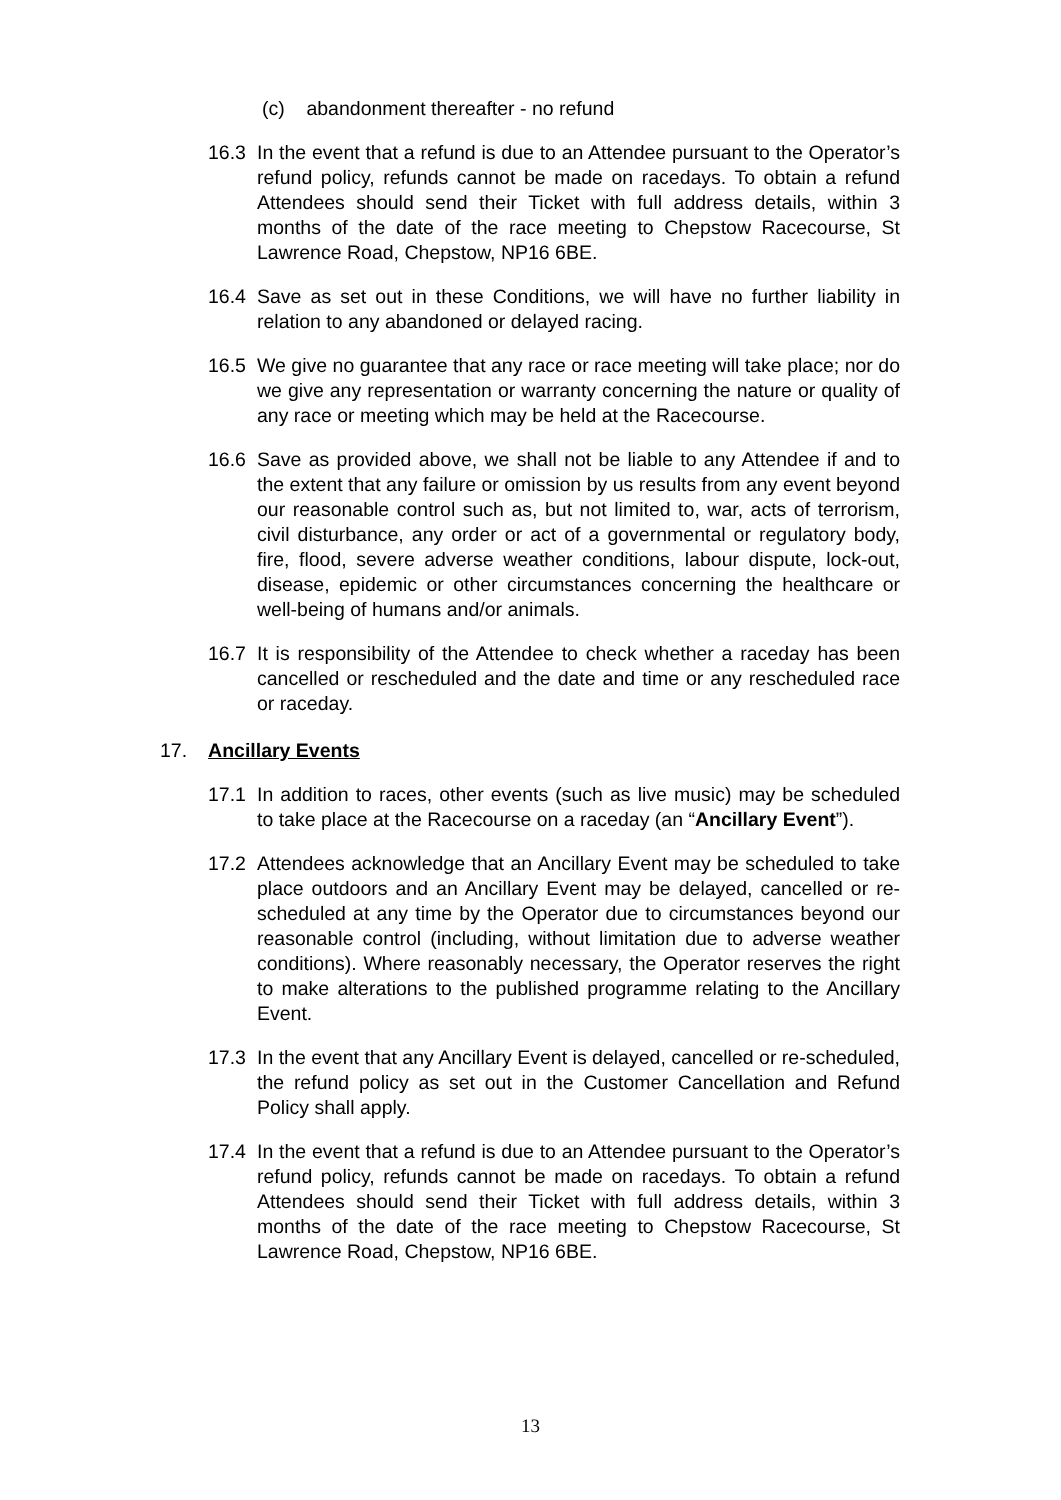(c) abandonment thereafter - no refund
16.3 In the event that a refund is due to an Attendee pursuant to the Operator’s refund policy, refunds cannot be made on racedays. To obtain a refund Attendees should send their Ticket with full address details, within 3 months of the date of the race meeting to Chepstow Racecourse, St Lawrence Road, Chepstow, NP16 6BE.
16.4 Save as set out in these Conditions, we will have no further liability in relation to any abandoned or delayed racing.
16.5 We give no guarantee that any race or race meeting will take place; nor do we give any representation or warranty concerning the nature or quality of any race or meeting which may be held at the Racecourse.
16.6 Save as provided above, we shall not be liable to any Attendee if and to the extent that any failure or omission by us results from any event beyond our reasonable control such as, but not limited to, war, acts of terrorism, civil disturbance, any order or act of a governmental or regulatory body, fire, flood, severe adverse weather conditions, labour dispute, lock-out, disease, epidemic or other circumstances concerning the healthcare or well-being of humans and/or animals.
16.7 It is responsibility of the Attendee to check whether a raceday has been cancelled or rescheduled and the date and time or any rescheduled race or raceday.
17. Ancillary Events
17.1 In addition to races, other events (such as live music) may be scheduled to take place at the Racecourse on a raceday (an “Ancillary Event”).
17.2 Attendees acknowledge that an Ancillary Event may be scheduled to take place outdoors and an Ancillary Event may be delayed, cancelled or re-scheduled at any time by the Operator due to circumstances beyond our reasonable control (including, without limitation due to adverse weather conditions). Where reasonably necessary, the Operator reserves the right to make alterations to the published programme relating to the Ancillary Event.
17.3 In the event that any Ancillary Event is delayed, cancelled or re-scheduled, the refund policy as set out in the Customer Cancellation and Refund Policy shall apply.
17.4 In the event that a refund is due to an Attendee pursuant to the Operator’s refund policy, refunds cannot be made on racedays. To obtain a refund Attendees should send their Ticket with full address details, within 3 months of the date of the race meeting to Chepstow Racecourse, St Lawrence Road, Chepstow, NP16 6BE.
13